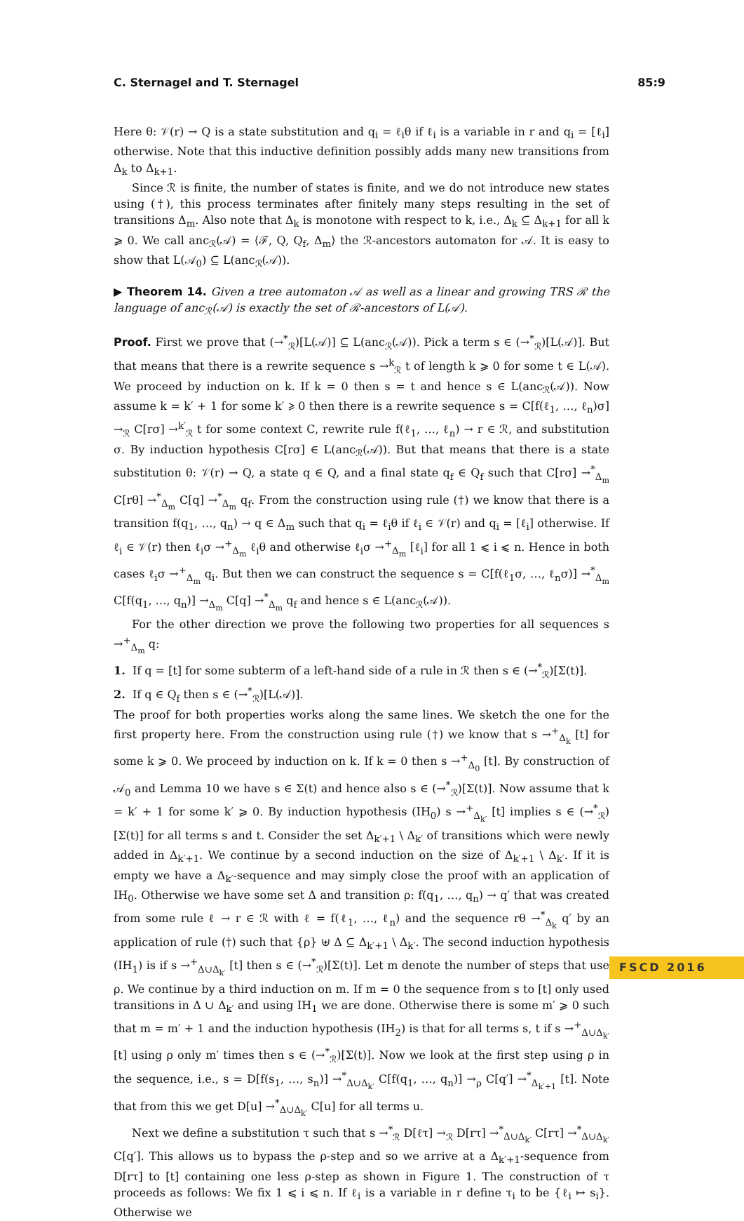C. Sternagel and T. Sternagel 85:9
Here θ: 𝒱(r) → Q is a state substitution and q<sub>i</sub> = ℓ<sub>i</sub>θ if ℓ<sub>i</sub> is a variable in r and q<sub>i</sub> = [ℓ<sub>i</sub>] otherwise. Note that this inductive definition possibly adds many new transitions from Δ<sub>k</sub> to Δ<sub>k+1</sub>.
Since ℛ is finite, the number of states is finite, and we do not introduce new states using (†), this process terminates after finitely many steps resulting in the set of transitions Δ<sub>m</sub>. Also note that Δ<sub>k</sub> is monotone with respect to k, i.e., Δ<sub>k</sub> ⊆ Δ<sub>k+1</sub> for all k ⩾ 0. We call anc<sub>ℛ</sub>(𝒜) = ⟨ℱ, Q, Q<sub>f</sub>, Δ<sub>m</sub>⟩ the ℛ-ancestors automaton for 𝒜. It is easy to show that L(𝒜<sub>0</sub>) ⊆ L(anc<sub>ℛ</sub>(𝒜)).
▶ Theorem 14. Given a tree automaton 𝒜 as well as a linear and growing TRS ℛ the language of anc<sub>ℛ</sub>(𝒜) is exactly the set of ℛ-ancestors of L(𝒜).
Proof. First we prove that (→<sup>*</sup><sub>ℛ</sub>)[L(𝒜)] ⊆ L(anc<sub>ℛ</sub>(𝒜)). Pick a term s ∈ (→<sup>*</sup><sub>ℛ</sub>)[L(𝒜)]. But that means that there is a rewrite sequence s →<sup>k</sup><sub>ℛ</sub> t of length k ⩾ 0 for some t ∈ L(𝒜). We proceed by induction on k. If k = 0 then s = t and hence s ∈ L(anc<sub>ℛ</sub>(𝒜)). Now assume k = k′ + 1 for some k′ ⩾ 0 then there is a rewrite sequence s = C[f(ℓ<sub>1</sub>, …, ℓ<sub>n</sub>)σ] →<sub>ℛ</sub> C[rσ] →<sup>k′</sup><sub>ℛ</sub> t for some context C, rewrite rule f(ℓ<sub>1</sub>, …, ℓ<sub>n</sub>) → r ∈ ℛ, and substitution σ. By induction hypothesis C[rσ] ∈ L(anc<sub>ℛ</sub>(𝒜)). But that means that there is a state substitution θ: 𝒱(r) → Q, a state q ∈ Q, and a final state q<sub>f</sub> ∈ Q<sub>f</sub> such that C[rσ] →<sup>*</sup><sub>Δ<sub>m</sub></sub> C[rθ] →<sup>*</sup><sub>Δ<sub>m</sub></sub> C[q] →<sup>*</sup><sub>Δ<sub>m</sub></sub> q<sub>f</sub>. From the construction using rule (†) we know that there is a transition f(q<sub>1</sub>, …, q<sub>n</sub>) → q ∈ Δ<sub>m</sub> such that q<sub>i</sub> = ℓ<sub>i</sub>θ if ℓ<sub>i</sub> ∈ 𝒱(r) and q<sub>i</sub> = [ℓ<sub>i</sub>] otherwise. If ℓ<sub>i</sub> ∈ 𝒱(r) then ℓ<sub>i</sub>σ →<sup>+</sup><sub>Δ<sub>m</sub></sub> ℓ<sub>i</sub>θ and otherwise ℓ<sub>i</sub>σ →<sup>+</sup><sub>Δ<sub>m</sub></sub> [ℓ<sub>i</sub>] for all 1 ⩽ i ⩽ n. Hence in both cases ℓ<sub>i</sub>σ →<sup>+</sup><sub>Δ<sub>m</sub></sub> q<sub>i</sub>. But then we can construct the sequence s = C[f(ℓ<sub>1</sub>σ, …, ℓ<sub>n</sub>σ)] →<sup>*</sup><sub>Δ<sub>m</sub></sub> C[f(q<sub>1</sub>, …, q<sub>n</sub>)] →<sub>Δ<sub>m</sub></sub> C[q] →<sup>*</sup><sub>Δ<sub>m</sub></sub> q<sub>f</sub> and hence s ∈ L(anc<sub>ℛ</sub>(𝒜)).
For the other direction we prove the following two properties for all sequences s →<sup>+</sup><sub>Δ<sub>m</sub></sub> q:
1. If q = [t] for some subterm of a left-hand side of a rule in ℛ then s ∈ (→<sup>*</sup><sub>ℛ</sub>)[Σ(t)].
2. If q ∈ Q<sub>f</sub> then s ∈ (→<sup>*</sup><sub>ℛ</sub>)[L(𝒜)].
The proof for both properties works along the same lines. We sketch the one for the first property here. From the construction using rule (†) we know that s →<sup>+</sup><sub>Δ<sub>k</sub></sub> [t] for some k ⩾ 0. We proceed by induction on k. If k = 0 then s →<sup>+</sup><sub>Δ<sub>0</sub></sub> [t]. By construction of 𝒜<sub>0</sub> and Lemma 10 we have s ∈ Σ(t) and hence also s ∈ (→<sup>*</sup><sub>ℛ</sub>)[Σ(t)]. Now assume that k = k′ + 1 for some k′ ⩾ 0. By induction hypothesis (IH<sub>0</sub>) s →<sup>+</sup><sub>Δ<sub>k′</sub></sub> [t] implies s ∈ (→<sup>*</sup><sub>ℛ</sub>)[Σ(t)] for all terms s and t. Consider the set Δ<sub>k′+1</sub> \ Δ<sub>k′</sub> of transitions which were newly added in Δ<sub>k′+1</sub>. We continue by a second induction on the size of Δ<sub>k′+1</sub> \ Δ<sub>k′</sub>. If it is empty we have a Δ<sub>k′</sub>-sequence and may simply close the proof with an application of IH<sub>0</sub>. Otherwise we have some set Δ and transition ρ: f(q<sub>1</sub>, …, q<sub>n</sub>) → q′ that was created from some rule ℓ → r ∈ ℛ with ℓ = f(ℓ<sub>1</sub>, …, ℓ<sub>n</sub>) and the sequence rθ →<sup>*</sup><sub>Δ<sub>k</sub></sub> q′ by an application of rule (†) such that {ρ} ⊎ Δ ⊆ Δ<sub>k′+1</sub> \ Δ<sub>k′</sub>. The second induction hypothesis (IH<sub>1</sub>) is if s →<sup>+</sup><sub>Δ∪Δ<sub>k′</sub></sub> [t] then s ∈ (→<sup>*</sup><sub>ℛ</sub>)[Σ(t)]. Let m denote the number of steps that use ρ. We continue by a third induction on m. If m = 0 the sequence from s to [t] only used transitions in Δ ∪ Δ<sub>k′</sub> and using IH<sub>1</sub> we are done. Otherwise there is some m′ ⩾ 0 such that m = m′ + 1 and the induction hypothesis (IH<sub>2</sub>) is that for all terms s, t if s →<sup>+</sup><sub>Δ∪Δ<sub>k′</sub></sub> [t] using ρ only m′ times then s ∈ (→<sup>*</sup><sub>ℛ</sub>)[Σ(t)]. Now we look at the first step using ρ in the sequence, i.e., s = D[f(s<sub>1</sub>, …, s<sub>n</sub>)] →<sup>*</sup><sub>Δ∪Δ<sub>k′</sub></sub> C[f(q<sub>1</sub>, …, q<sub>n</sub>)] →<sub>ρ</sub> C[q′] →<sup>*</sup><sub>Δ<sub>k′+1</sub></sub> [t]. Note that from this we get D[u] →<sup>*</sup><sub>Δ∪Δ<sub>k′</sub></sub> C[u] for all terms u.
Next we define a substitution τ such that s →<sup>*</sup><sub>ℛ</sub> D[ℓτ] →<sub>ℛ</sub> D[rτ] →<sup>*</sup><sub>Δ∪Δ<sub>k′</sub></sub> C[rτ] →<sup>*</sup><sub>Δ∪Δ<sub>k′</sub></sub> C[q′]. This allows us to bypass the ρ-step and so we arrive at a Δ<sub>k′+1</sub>-sequence from D[rτ] to [t] containing one less ρ-step as shown in Figure 1. The construction of τ proceeds as follows: We fix 1 ⩽ i ⩽ n. If ℓ<sub>i</sub> is a variable in r define τ<sub>i</sub> to be {ℓ<sub>i</sub> ↦ s<sub>i</sub>}. Otherwise we
FSCD 2016